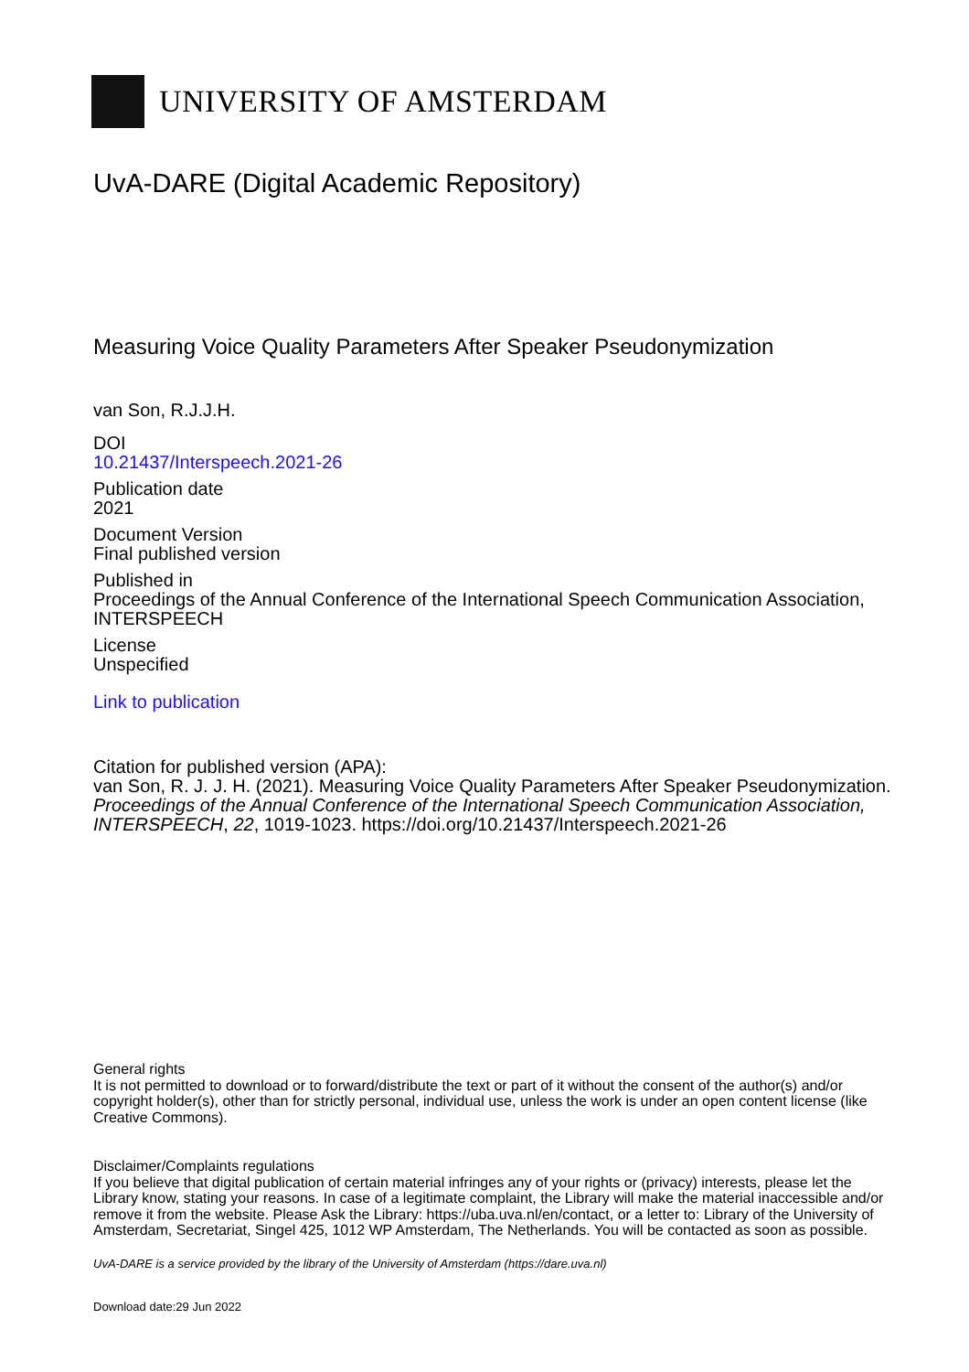UNIVERSITY OF AMSTERDAM
UvA-DARE (Digital Academic Repository)
Measuring Voice Quality Parameters After Speaker Pseudonymization
van Son, R.J.J.H.
DOI
10.21437/Interspeech.2021-26
Publication date
2021
Document Version
Final published version
Published in
Proceedings of the Annual Conference of the International Speech Communication Association, INTERSPEECH
License
Unspecified
Link to publication
Citation for published version (APA):
van Son, R. J. J. H. (2021). Measuring Voice Quality Parameters After Speaker Pseudonymization. Proceedings of the Annual Conference of the International Speech Communication Association, INTERSPEECH, 22, 1019-1023. https://doi.org/10.21437/Interspeech.2021-26
General rights
It is not permitted to download or to forward/distribute the text or part of it without the consent of the author(s) and/or copyright holder(s), other than for strictly personal, individual use, unless the work is under an open content license (like Creative Commons).
Disclaimer/Complaints regulations
If you believe that digital publication of certain material infringes any of your rights or (privacy) interests, please let the Library know, stating your reasons. In case of a legitimate complaint, the Library will make the material inaccessible and/or remove it from the website. Please Ask the Library: https://uba.uva.nl/en/contact, or a letter to: Library of the University of Amsterdam, Secretariat, Singel 425, 1012 WP Amsterdam, The Netherlands. You will be contacted as soon as possible.
UvA-DARE is a service provided by the library of the University of Amsterdam (https://dare.uva.nl)
Download date:29 Jun 2022